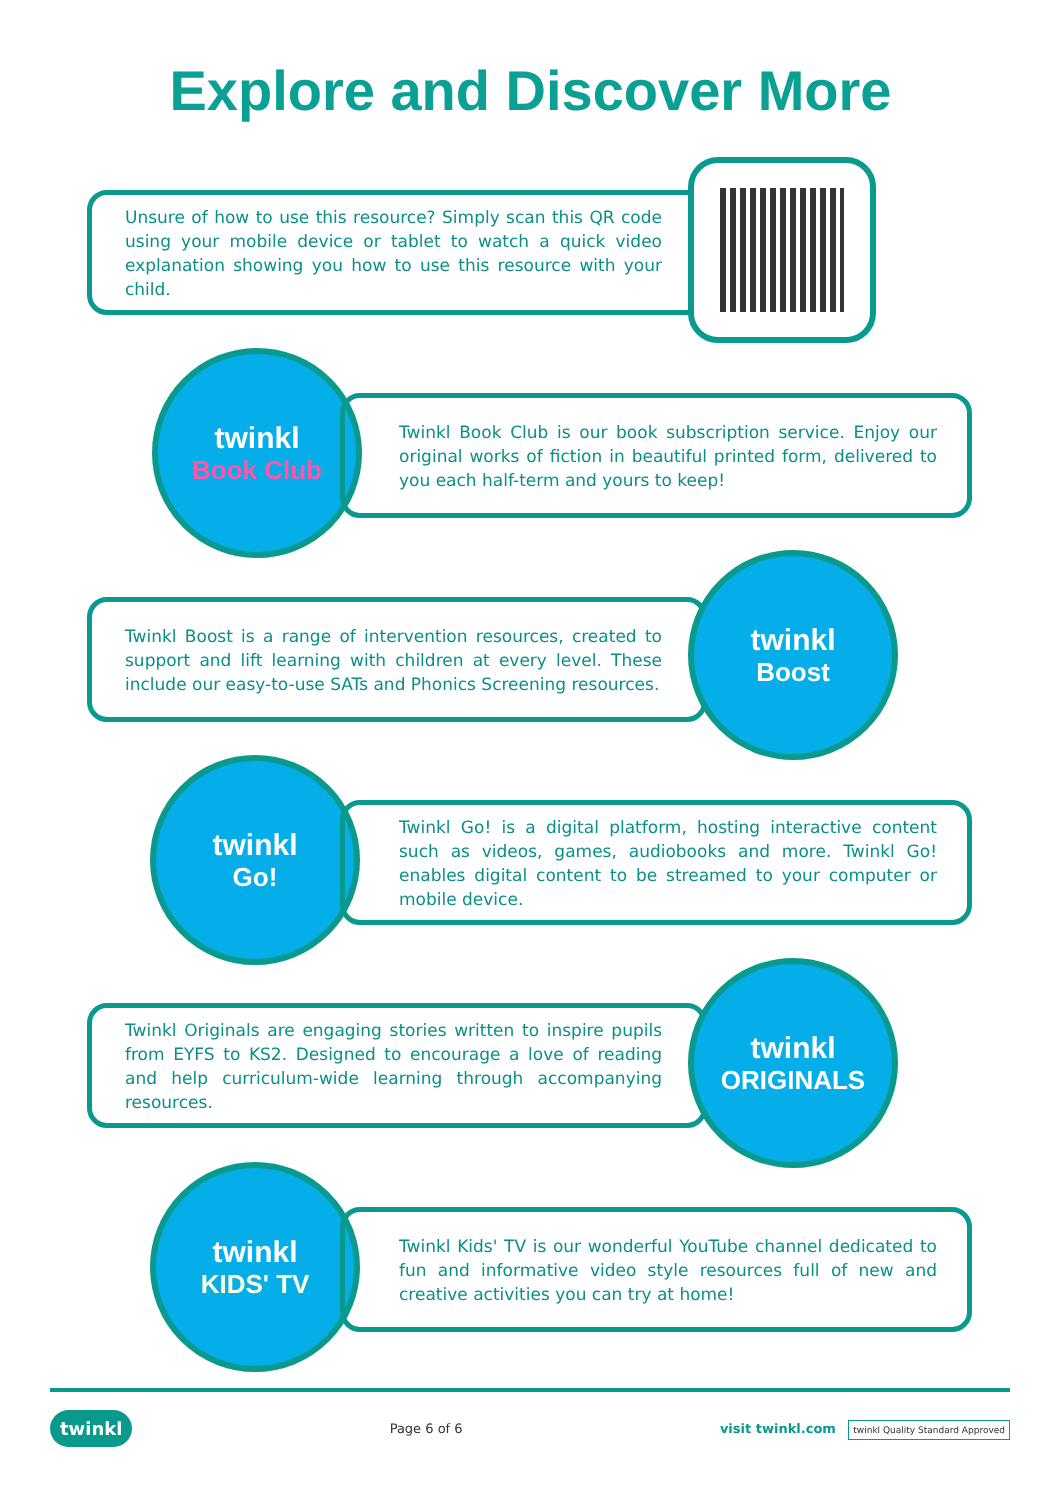Explore and Discover More
Unsure of how to use this resource? Simply scan this QR code using your mobile device or tablet to watch a quick video explanation showing you how to use this resource with your child.
twinkl
Book Club
Twinkl Book Club is our book subscription service. Enjoy our original works of fiction in beautiful printed form, delivered to you each half-term and yours to keep!
Twinkl Boost is a range of intervention resources, created to support and lift learning with children at every level. These include our easy-to-use SATs and Phonics Screening resources.
twinkl
Boost
twinkl
Go!
Twinkl Go! is a digital platform, hosting interactive content such as videos, games, audiobooks and more. Twinkl Go! enables digital content to be streamed to your computer or mobile device.
Twinkl Originals are engaging stories written to inspire pupils from EYFS to KS2. Designed to encourage a love of reading and help curriculum-wide learning through accompanying resources.
twinkl
ORIGINALS
twinkl
KIDS' TV
Twinkl Kids' TV is our wonderful YouTube channel dedicated to fun and informative video style resources full of new and creative activities you can try at home!
twinkl Page 6 of 6 visit twinkl.com twinkl Quality Standard Approved